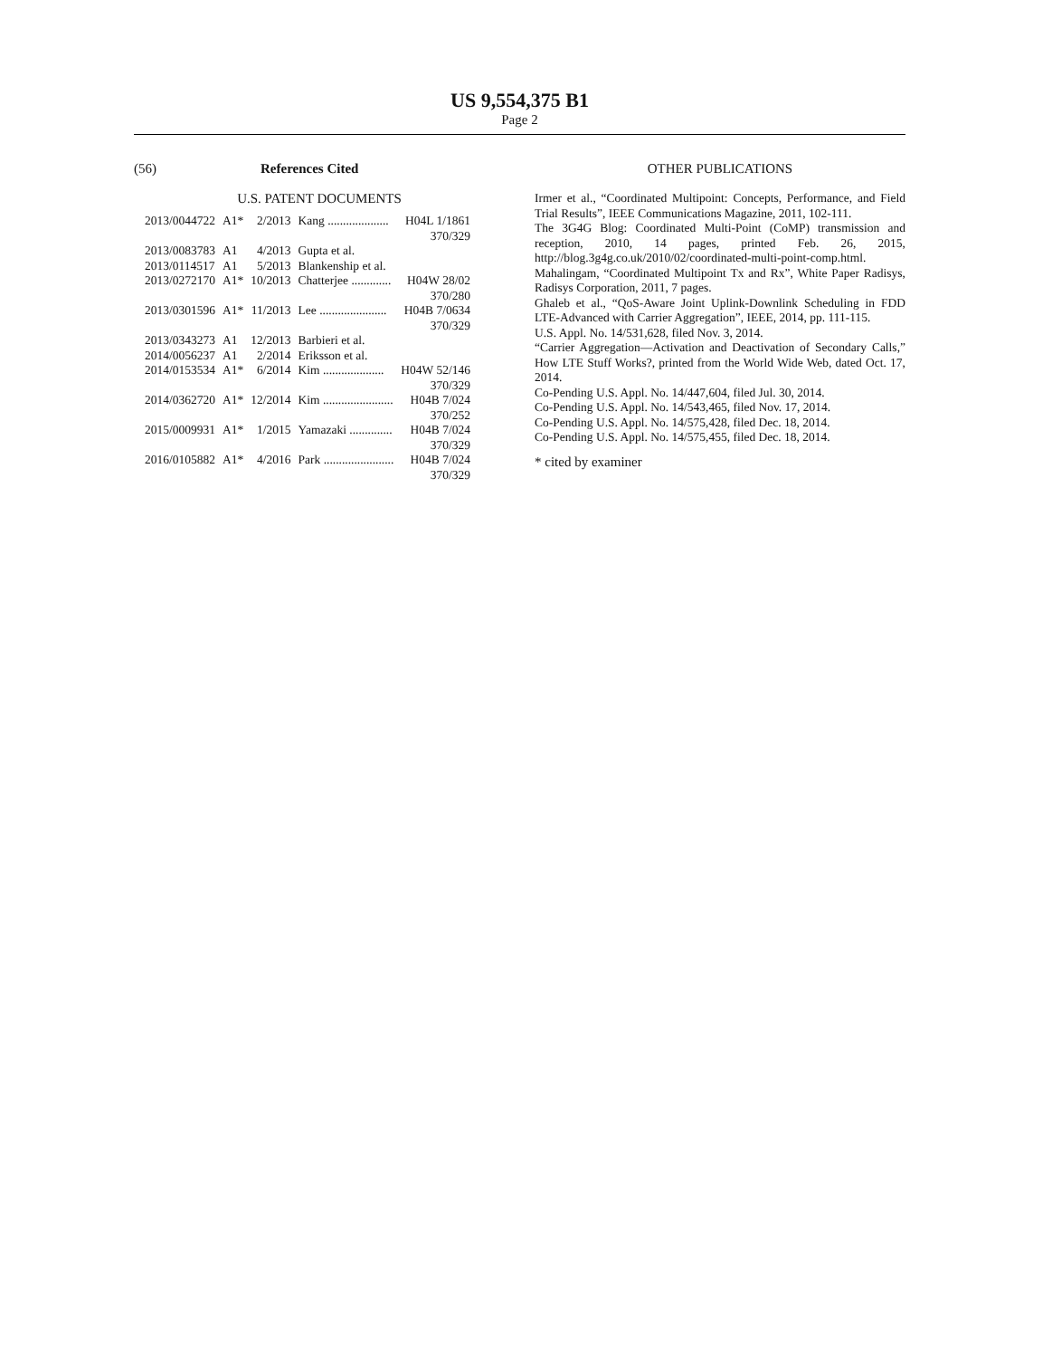US 9,554,375 B1
Page 2
(56) References Cited
U.S. PATENT DOCUMENTS
| 2013/0044722 | A1* | 2/2013 | Kang .................... | H04L 1/1861 370/329 |
| 2013/0083783 | A1 | 4/2013 | Gupta et al. | |
| 2013/0114517 | A1 | 5/2013 | Blankenship et al. | |
| 2013/0272170 | A1* | 10/2013 | Chatterjee ............. | H04W 28/02 370/280 |
| 2013/0301596 | A1* | 11/2013 | Lee ...................... | H04B 7/0634 370/329 |
| 2013/0343273 | A1 | 12/2013 | Barbieri et al. | |
| 2014/0056237 | A1 | 2/2014 | Eriksson et al. | |
| 2014/0153534 | A1* | 6/2014 | Kim .................... | H04W 52/146 370/329 |
| 2014/0362720 | A1* | 12/2014 | Kim ....................... | H04B 7/024 370/252 |
| 2015/0009931 | A1* | 1/2015 | Yamazaki .............. | H04B 7/024 370/329 |
| 2016/0105882 | A1* | 4/2016 | Park ....................... | H04B 7/024 370/329 |
OTHER PUBLICATIONS
Irmer et al., “Coordinated Multipoint: Concepts, Performance, and Field Trial Results”, IEEE Communications Magazine, 2011, 102-111.
The 3G4G Blog: Coordinated Multi-Point (CoMP) transmission and reception, 2010, 14 pages, printed Feb. 26, 2015, http://blog.3g4g.co.uk/2010/02/coordinated-multi-point-comp.html.
Mahalingam, “Coordinated Multipoint Tx and Rx”, White Paper Radisys, Radisys Corporation, 2011, 7 pages.
Ghaleb et al., “QoS-Aware Joint Uplink-Downlink Scheduling in FDD LTE-Advanced with Carrier Aggregation”, IEEE, 2014, pp. 111-115.
U.S. Appl. No. 14/531,628, filed Nov. 3, 2014.
“Carrier Aggregation—Activation and Deactivation of Secondary Calls,” How LTE Stuff Works?, printed from the World Wide Web, dated Oct. 17, 2014.
Co-Pending U.S. Appl. No. 14/447,604, filed Jul. 30, 2014.
Co-Pending U.S. Appl. No. 14/543,465, filed Nov. 17, 2014.
Co-Pending U.S. Appl. No. 14/575,428, filed Dec. 18, 2014.
Co-Pending U.S. Appl. No. 14/575,455, filed Dec. 18, 2014.
* cited by examiner